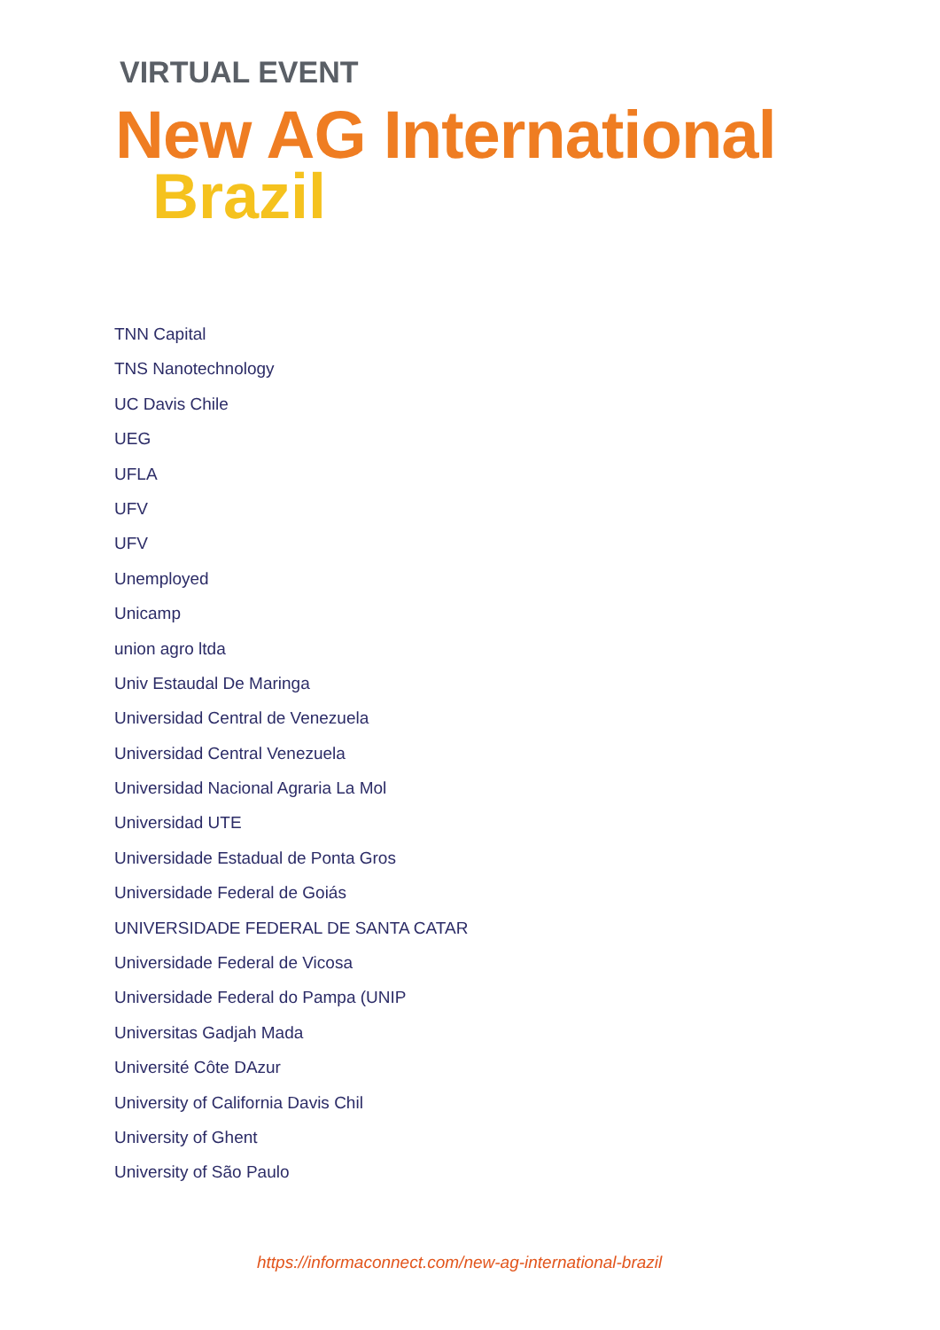VIRTUAL EVENT
New AG International
Brazil
TNN Capital
TNS Nanotechnology
UC Davis Chile
UEG
UFLA
UFV
UFV
Unemployed
Unicamp
union agro ltda
Univ Estaudal De Maringa
Universidad Central de Venezuela
Universidad Central Venezuela
Universidad Nacional Agraria La Mol
Universidad UTE
Universidade Estadual de Ponta Gros
Universidade Federal de Goiás
UNIVERSIDADE FEDERAL DE SANTA CATAR
Universidade Federal de Vicosa
Universidade Federal do Pampa (UNIP
Universitas Gadjah Mada
Université Côte DAzur
University of California Davis Chil
University of Ghent
University of São Paulo
https://informaconnect.com/new-ag-international-brazil